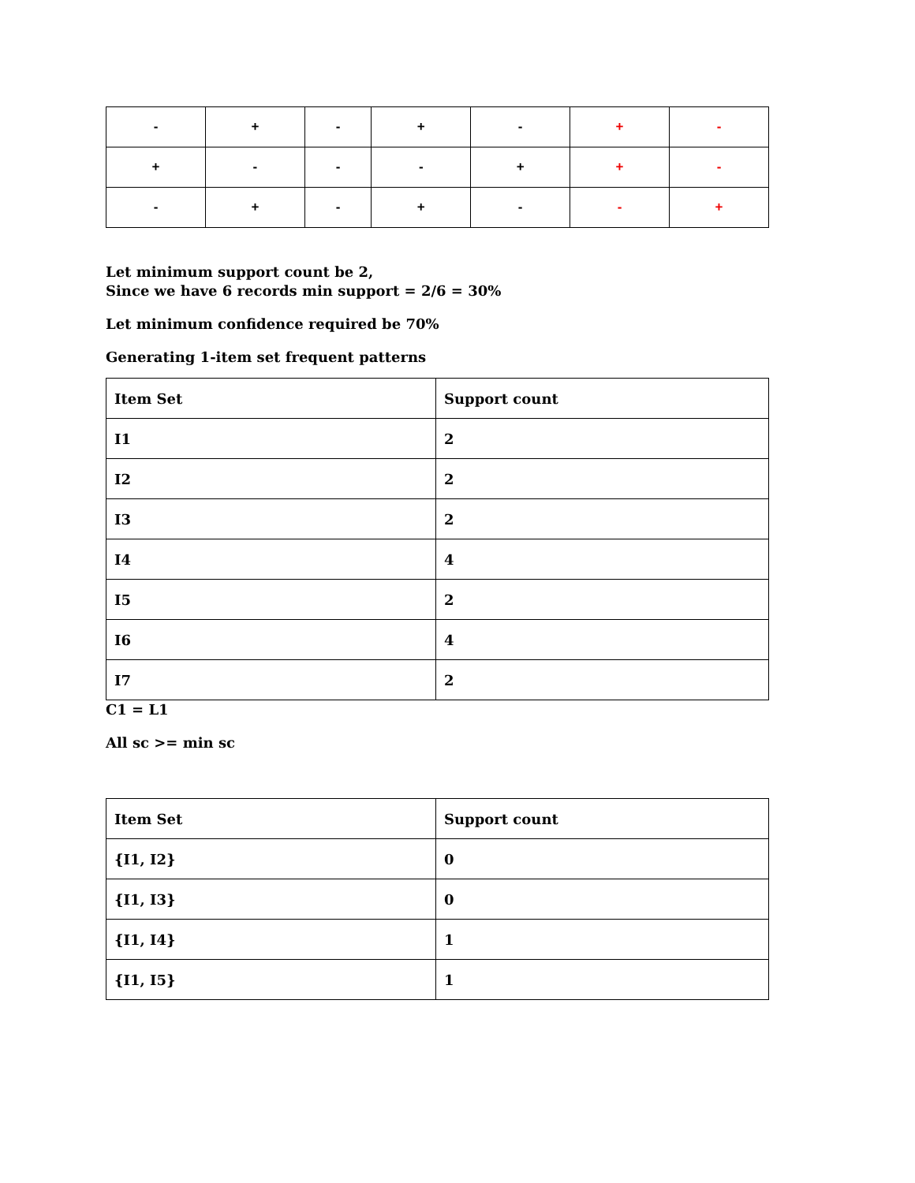| - | + | - | + | - | + | - |
| + | - | - | - | + | + | - |
| - | + | - | + | - | - | + |
Let minimum support count be 2,
Since we have 6 records min support = 2/6 = 30%
Let minimum confidence required be 70%
Generating 1-item set frequent patterns
| Item Set | Support count |
| I1 | 2 |
| I2 | 2 |
| I3 | 2 |
| I4 | 4 |
| I5 | 2 |
| I6 | 4 |
| I7 | 2 |
C1 = L1
All sc >= min sc
| Item Set | Support count |
| {I1, I2} | 0 |
| {I1, I3} | 0 |
| {I1, I4} | 1 |
| {I1, I5} | 1 |